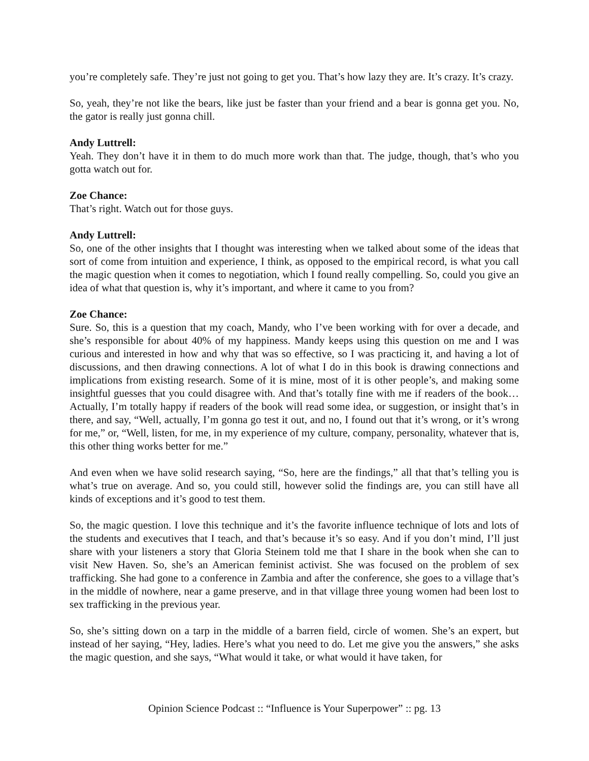you’re completely safe. They’re just not going to get you. That’s how lazy they are. It’s crazy. It’s crazy.
So, yeah, they’re not like the bears, like just be faster than your friend and a bear is gonna get you. No, the gator is really just gonna chill.
Andy Luttrell:
Yeah. They don’t have it in them to do much more work than that. The judge, though, that’s who you gotta watch out for.
Zoe Chance:
That’s right. Watch out for those guys.
Andy Luttrell:
So, one of the other insights that I thought was interesting when we talked about some of the ideas that sort of come from intuition and experience, I think, as opposed to the empirical record, is what you call the magic question when it comes to negotiation, which I found really compelling. So, could you give an idea of what that question is, why it’s important, and where it came to you from?
Zoe Chance:
Sure. So, this is a question that my coach, Mandy, who I’ve been working with for over a decade, and she’s responsible for about 40% of my happiness. Mandy keeps using this question on me and I was curious and interested in how and why that was so effective, so I was practicing it, and having a lot of discussions, and then drawing connections. A lot of what I do in this book is drawing connections and implications from existing research. Some of it is mine, most of it is other people’s, and making some insightful guesses that you could disagree with. And that’s totally fine with me if readers of the book… Actually, I’m totally happy if readers of the book will read some idea, or suggestion, or insight that’s in there, and say, “Well, actually, I’m gonna go test it out, and no, I found out that it’s wrong, or it’s wrong for me,” or, “Well, listen, for me, in my experience of my culture, company, personality, whatever that is, this other thing works better for me.”
And even when we have solid research saying, “So, here are the findings,” all that that’s telling you is what’s true on average. And so, you could still, however solid the findings are, you can still have all kinds of exceptions and it’s good to test them.
So, the magic question. I love this technique and it’s the favorite influence technique of lots and lots of the students and executives that I teach, and that’s because it’s so easy. And if you don’t mind, I’ll just share with your listeners a story that Gloria Steinem told me that I share in the book when she can to visit New Haven. So, she’s an American feminist activist. She was focused on the problem of sex trafficking. She had gone to a conference in Zambia and after the conference, she goes to a village that’s in the middle of nowhere, near a game preserve, and in that village three young women had been lost to sex trafficking in the previous year.
So, she’s sitting down on a tarp in the middle of a barren field, circle of women. She’s an expert, but instead of her saying, “Hey, ladies. Here’s what you need to do. Let me give you the answers,” she asks the magic question, and she says, “What would it take, or what would it have taken, for
Opinion Science Podcast :: “Influence is Your Superpower” :: pg. 13